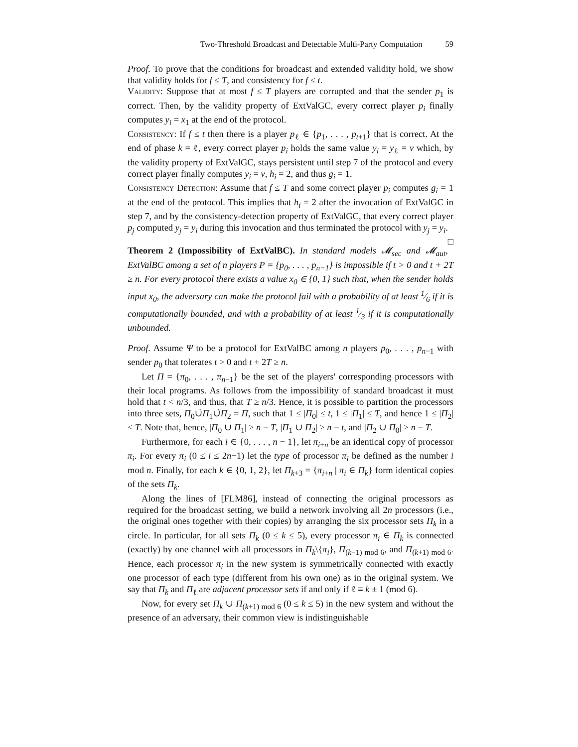Two-Threshold Broadcast and Detectable Multi-Party Computation 59
Proof. To prove that the conditions for broadcast and extended validity hold, we show that validity holds for f ≤ T, and consistency for f ≤ t.
Validity: Suppose that at most f ≤ T players are corrupted and that the sender p<sub>1</sub> is correct. Then, by the validity property of ExtValGC, every correct player p<sub>i</sub> finally computes y<sub>i</sub> = x<sub>1</sub> at the end of the protocol.
Consistency: If f ≤ t then there is a player p<sub>ℓ</sub> ∈ {p<sub>1</sub>, . . . , p<sub>t+1</sub>} that is correct. At the end of phase k = ℓ, every correct player p<sub>i</sub> holds the same value y<sub>i</sub> = y<sub>ℓ</sub> = v which, by the validity property of ExtValGC, stays persistent until step 7 of the protocol and every correct player finally computes y<sub>i</sub> = v, h<sub>i</sub> = 2, and thus g<sub>i</sub> = 1.
Consistency Detection: Assume that f ≤ T and some correct player p<sub>i</sub> computes g<sub>i</sub> = 1 at the end of the protocol. This implies that h<sub>i</sub> = 2 after the invocation of ExtValGC in step 7, and by the consistency-detection property of ExtValGC, that every correct player p<sub>j</sub> computed y<sub>j</sub> = y<sub>i</sub> during this invocation and thus terminated the protocol with y<sub>j</sub> = y<sub>i</sub>. □
Theorem 2 (Impossibility of ExtValBC). In standard models 𝓜<sub>sec</sub> and 𝓜<sub>aut</sub>, ExtValBC among a set of n players P = {p<sub>0</sub>, . . . , p<sub>n−1</sub>} is impossible if t > 0 and t + 2T ≥ n. For every protocol there exists a value x<sub>0</sub> ∈ {0, 1} such that, when the sender holds input x<sub>0</sub>, the adversary can make the protocol fail with a probability of at least 1⁄6 if it is computationally bounded, and with a probability of at least 1⁄3 if it is computationally unbounded.
Proof. Assume Ψ to be a protocol for ExtValBC among n players p<sub>0</sub>, . . . , p<sub>n−1</sub> with sender p<sub>0</sub> that tolerates t > 0 and t + 2T ≥ n.
Let Π = {π<sub>0</sub>, . . . , π<sub>n−1</sub>} be the set of the players' corresponding processors with their local programs. As follows from the impossibility of standard broadcast it must hold that t < n/3, and thus, that T ≥ n/3. Hence, it is possible to partition the processors into three sets, Π<sub>0</sub>∪̇Π<sub>1</sub>∪̇Π<sub>2</sub> = Π, such that 1 ≤ |Π<sub>0</sub>| ≤ t, 1 ≤ |Π<sub>1</sub>| ≤ T, and hence 1 ≤ |Π<sub>2</sub>| ≤ T. Note that, hence, |Π<sub>0</sub> ∪ Π<sub>1</sub>| ≥ n − T, |Π<sub>1</sub> ∪ Π<sub>2</sub>| ≥ n − t, and |Π<sub>2</sub> ∪ Π<sub>0</sub>| ≥ n − T.
Furthermore, for each i ∈ {0, . . . , n − 1}, let π<sub>i+n</sub> be an identical copy of processor π<sub>i</sub>. For every π<sub>i</sub> (0 ≤ i ≤ 2n−1) let the type of processor π<sub>i</sub> be defined as the number i mod n. Finally, for each k ∈ {0, 1, 2}, let Π<sub>k+3</sub> = {π<sub>i+n</sub> | π<sub>i</sub> ∈ Π<sub>k</sub>} form identical copies of the sets Π<sub>k</sub>.
Along the lines of [FLM86], instead of connecting the original processors as required for the broadcast setting, we build a network involving all 2n processors (i.e., the original ones together with their copies) by arranging the six processor sets Π<sub>k</sub> in a circle. In particular, for all sets Π<sub>k</sub> (0 ≤ k ≤ 5), every processor π<sub>i</sub> ∈ Π<sub>k</sub> is connected (exactly) by one channel with all processors in Π<sub>k</sub>\{π<sub>i</sub>}, Π<sub>(k−1) mod 6</sub>, and Π<sub>(k+1) mod 6</sub>. Hence, each processor π<sub>i</sub> in the new system is symmetrically connected with exactly one processor of each type (different from his own one) as in the original system. We say that Π<sub>k</sub> and Π<sub>ℓ</sub> are adjacent processor sets if and only if ℓ ≡ k ± 1 (mod 6).
Now, for every set Π<sub>k</sub> ∪ Π<sub>(k+1) mod 6</sub> (0 ≤ k ≤ 5) in the new system and without the presence of an adversary, their common view is indistinguishable